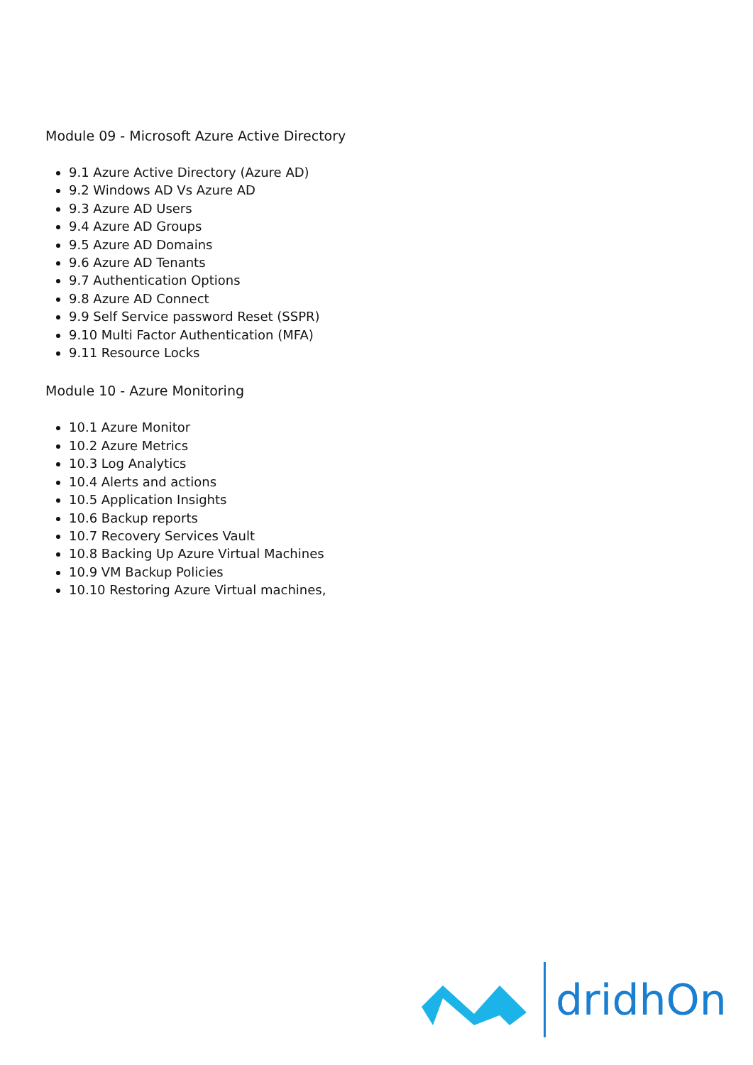Module 09 - Microsoft Azure Active Directory
9.1 Azure Active Directory (Azure AD)
9.2 Windows AD Vs Azure AD
9.3 Azure AD Users
9.4 Azure AD Groups
9.5 Azure AD Domains
9.6 Azure AD Tenants
9.7 Authentication Options
9.8 Azure AD Connect
9.9 Self Service password Reset (SSPR)
9.10 Multi Factor Authentication (MFA)
9.11 Resource Locks
Module 10 - Azure Monitoring
10.1 Azure Monitor
10.2 Azure Metrics
10.3 Log Analytics
10.4 Alerts and actions
10.5 Application Insights
10.6 Backup reports
10.7 Recovery Services Vault
10.8 Backing Up Azure Virtual Machines
10.9 VM Backup Policies
10.10 Restoring Azure Virtual machines,
dridhOn